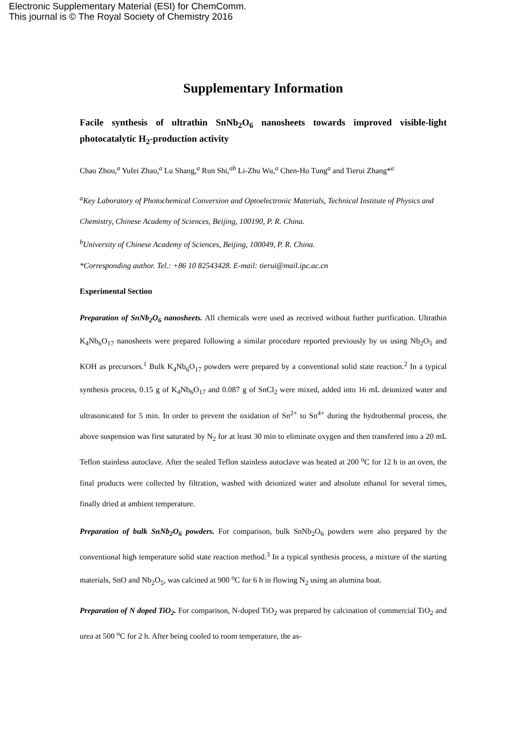Electronic Supplementary Material (ESI) for ChemComm.
This journal is © The Royal Society of Chemistry 2016
Supplementary Information
Facile synthesis of ultrathin SnNb<sub>2</sub>O<sub>6</sub> nanosheets towards improved visible-light photocatalytic H<sub>2</sub>-production activity
Chao Zhou,<sup>a</sup> Yufei Zhao,<sup>a</sup> Lu Shang,<sup>a</sup> Run Shi,<sup>ab</sup> Li-Zhu Wu,<sup>a</sup> Chen-Ho Tung<sup>a</sup> and Tierui Zhang*<sup>a</sup>
<sup>a</sup> Key Laboratory of Photochemical Conversion and Optoelectronic Materials, Technical Institute of Physics and Chemistry, Chinese Academy of Sciences, Beijing, 100190, P. R. China.
<sup>b</sup> University of Chinese Academy of Sciences, Beijing, 100049, P. R. China.
*Corresponding author. Tel.: +86 10 82543428. E-mail: tierui@mail.ipc.ac.cn
Experimental Section
Preparation of SnNb<sub>2</sub>O<sub>6</sub> nanosheets. All chemicals were used as received without further purification. Ultrathin K<sub>4</sub>Nb<sub>6</sub>O<sub>17</sub> nanosheets were prepared following a similar procedure reported previously by us using Nb<sub>2</sub>O<sub>5</sub> and KOH as precursors.<sup>1</sup> Bulk K<sub>4</sub>Nb<sub>6</sub>O<sub>17</sub> powders were prepared by a conventional solid state reaction.<sup>2</sup> In a typical synthesis process, 0.15 g of K<sub>4</sub>Nb<sub>6</sub>O<sub>17</sub> and 0.087 g of SnCl<sub>2</sub> were mixed, added into 16 mL deionized water and ultrasonicated for 5 min. In order to prevent the oxidation of Sn<sup>2+</sup> to Sn<sup>4+</sup> during the hydrothermal process, the above suspension was first saturated by N<sub>2</sub> for at least 30 min to eliminate oxygen and then transfered into a 20 mL Teflon stainless autoclave. After the sealed Teflon stainless autoclave was heated at 200 <sup>o</sup>C for 12 h in an oven, the final products were collected by filtration, washed with deionized water and absolute ethanol for several times, finally dried at ambient temperature.
Preparation of bulk SnNb<sub>2</sub>O<sub>6</sub> powders. For comparison, bulk SnNb<sub>2</sub>O<sub>6</sub> powders were also prepared by the conventional high temperature solid state reaction method.<sup>3</sup> In a typical synthesis process, a mixture of the starting materials, SnO and Nb<sub>2</sub>O<sub>5</sub>, was calcined at 900 <sup>o</sup>C for 6 h in flowing N<sub>2</sub> using an alumina boat.
Preparation of N doped TiO<sub>2</sub>. For comparison, N-doped TiO<sub>2</sub> was prepared by calcination of commercial TiO<sub>2</sub> and urea at 500 <sup>o</sup>C for 2 h. After being cooled to room temperature, the as-